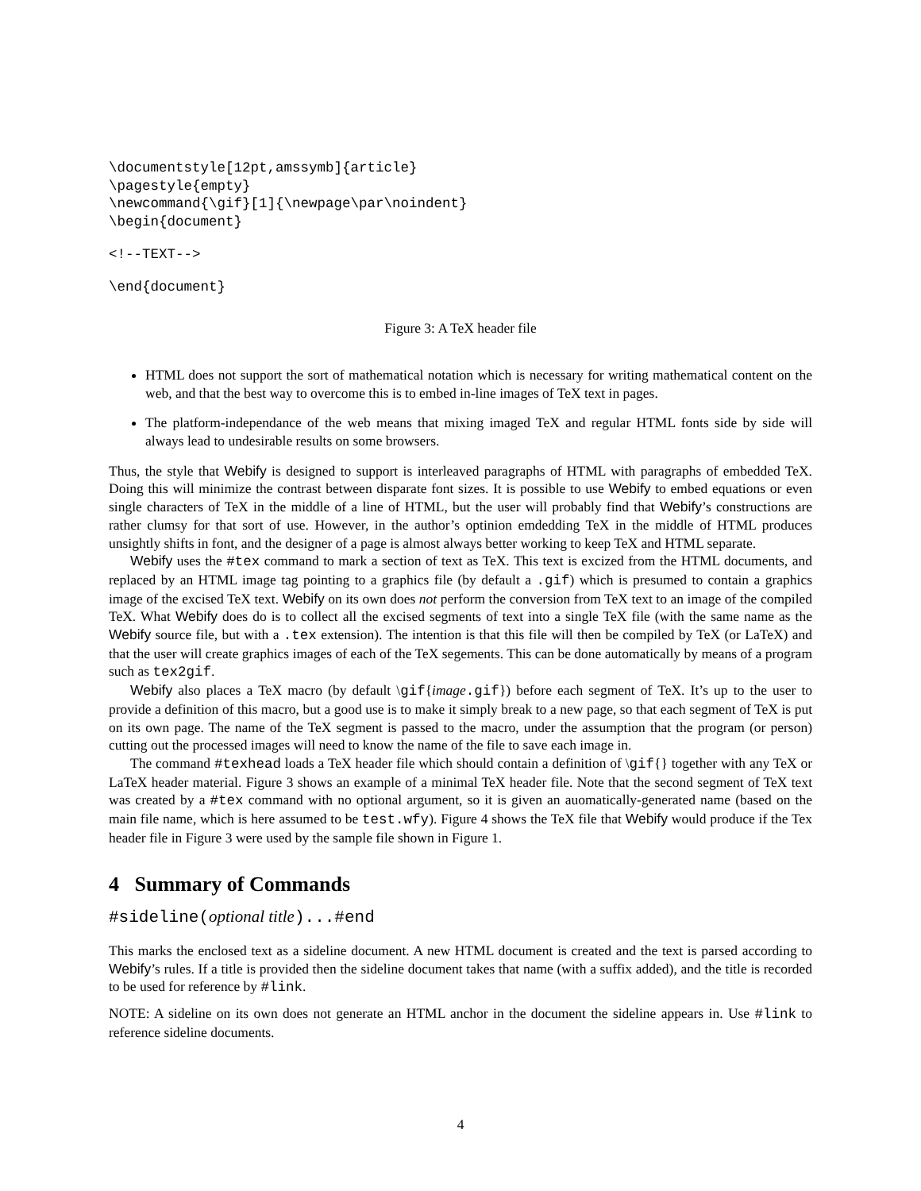\documentstyle[12pt,amssymb]{article}
\pagestyle{empty}
\newcommand{\gif}[1]{\newpage\par\noindent}
\begin{document}
<!--TEXT-->
\end{document}
Figure 3: A TeX header file
HTML does not support the sort of mathematical notation which is necessary for writing mathematical content on the web, and that the best way to overcome this is to embed in-line images of TeX text in pages.
The platform-independance of the web means that mixing imaged TeX and regular HTML fonts side by side will always lead to undesirable results on some browsers.
Thus, the style that Webify is designed to support is interleaved paragraphs of HTML with paragraphs of embedded TeX. Doing this will minimize the contrast between disparate font sizes. It is possible to use Webify to embed equations or even single characters of TeX in the middle of a line of HTML, but the user will probably find that Webify’s constructions are rather clumsy for that sort of use. However, in the author’s optinion emdedding TeX in the middle of HTML produces unsightly shifts in font, and the designer of a page is almost always better working to keep TeX and HTML separate.
Webify uses the #tex command to mark a section of text as TeX. This text is excized from the HTML documents, and replaced by an HTML image tag pointing to a graphics file (by default a .gif) which is presumed to contain a graphics image of the excised TeX text. Webify on its own does not perform the conversion from TeX text to an image of the compiled TeX. What Webify does do is to collect all the excised segments of text into a single TeX file (with the same name as the Webify source file, but with a .tex extension). The intention is that this file will then be compiled by TeX (or LaTeX) and that the user will create graphics images of each of the TeX segements. This can be done automatically by means of a program such as tex2gif.
Webify also places a TeX macro (by default \gif{image.gif}) before each segment of TeX. It’s up to the user to provide a definition of this macro, but a good use is to make it simply break to a new page, so that each segment of TeX is put on its own page. The name of the TeX segment is passed to the macro, under the assumption that the program (or person) cutting out the processed images will need to know the name of the file to save each image in.
The command #texhead loads a TeX header file which should contain a definition of \gif{} together with any TeX or LaTeX header material. Figure 3 shows an example of a minimal TeX header file. Note that the second segment of TeX text was created by a #tex command with no optional argument, so it is given an auomatically-generated name (based on the main file name, which is here assumed to be test.wfy). Figure 4 shows the TeX file that Webify would produce if the Tex header file in Figure 3 were used by the sample file shown in Figure 1.
4 Summary of Commands
#sideline(optional title)...#end
This marks the enclosed text as a sideline document. A new HTML document is created and the text is parsed according to Webify’s rules. If a title is provided then the sideline document takes that name (with a suffix added), and the title is recorded to be used for reference by #link.
NOTE: A sideline on its own does not generate an HTML anchor in the document the sideline appears in. Use #link to reference sideline documents.
4